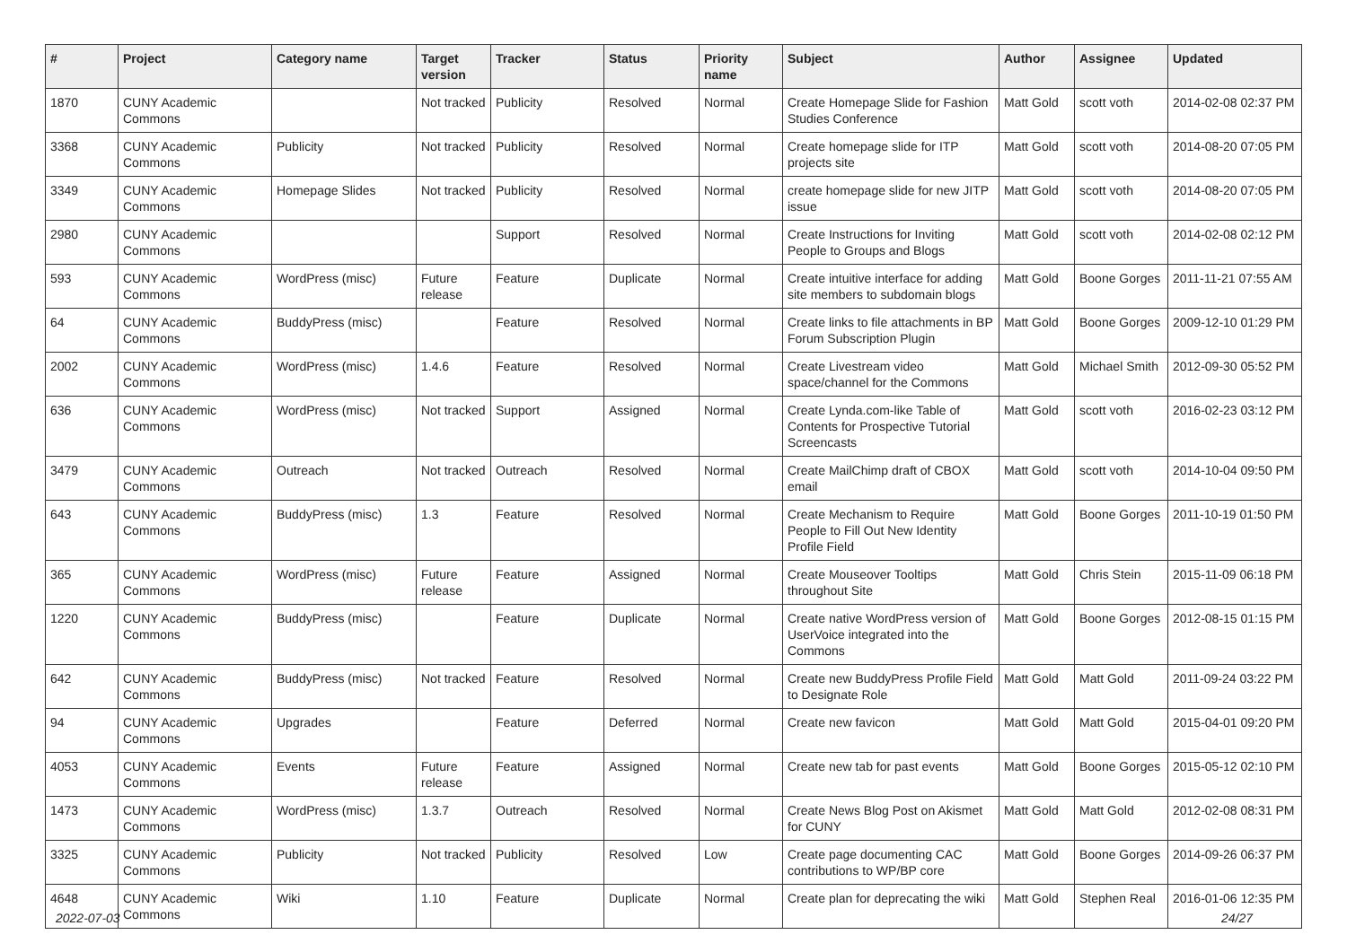| # | Project | Category name | Target version | Tracker | Status | Priority name | Subject | Author | Assignee | Updated |
| --- | --- | --- | --- | --- | --- | --- | --- | --- | --- | --- |
| 1870 | CUNY Academic Commons | | Not tracked | Publicity | Resolved | Normal | Create Homepage Slide for Fashion Studies Conference | Matt Gold | scott voth | 2014-02-08 02:37 PM |
| 3368 | CUNY Academic Commons | Publicity | Not tracked | Publicity | Resolved | Normal | Create homepage slide for ITP projects site | Matt Gold | scott voth | 2014-08-20 07:05 PM |
| 3349 | CUNY Academic Commons | Homepage Slides | Not tracked | Publicity | Resolved | Normal | create homepage slide for new JITP issue | Matt Gold | scott voth | 2014-08-20 07:05 PM |
| 2980 | CUNY Academic Commons | | | Support | Resolved | Normal | Create Instructions for Inviting People to Groups and Blogs | Matt Gold | scott voth | 2014-02-08 02:12 PM |
| 593 | CUNY Academic Commons | WordPress (misc) | Future release | Feature | Duplicate | Normal | Create intuitive interface for adding site members to subdomain blogs | Matt Gold | Boone Gorges | 2011-11-21 07:55 AM |
| 64 | CUNY Academic Commons | BuddyPress (misc) | | Feature | Resolved | Normal | Create links to file attachments in BP Forum Subscription Plugin | Matt Gold | Boone Gorges | 2009-12-10 01:29 PM |
| 2002 | CUNY Academic Commons | WordPress (misc) | 1.4.6 | Feature | Resolved | Normal | Create Livestream video space/channel for the Commons | Matt Gold | Michael Smith | 2012-09-30 05:52 PM |
| 636 | CUNY Academic Commons | WordPress (misc) | Not tracked | Support | Assigned | Normal | Create Lynda.com-like Table of Contents for Prospective Tutorial Screencasts | Matt Gold | scott voth | 2016-02-23 03:12 PM |
| 3479 | CUNY Academic Commons | Outreach | Not tracked | Outreach | Resolved | Normal | Create MailChimp draft of CBOX email | Matt Gold | scott voth | 2014-10-04 09:50 PM |
| 643 | CUNY Academic Commons | BuddyPress (misc) | 1.3 | Feature | Resolved | Normal | Create Mechanism to Require People to Fill Out New Identity Profile Field | Matt Gold | Boone Gorges | 2011-10-19 01:50 PM |
| 365 | CUNY Academic Commons | WordPress (misc) | Future release | Feature | Assigned | Normal | Create Mouseover Tooltips throughout Site | Matt Gold | Chris Stein | 2015-11-09 06:18 PM |
| 1220 | CUNY Academic Commons | BuddyPress (misc) | | Feature | Duplicate | Normal | Create native WordPress version of UserVoice integrated into the Commons | Matt Gold | Boone Gorges | 2012-08-15 01:15 PM |
| 642 | CUNY Academic Commons | BuddyPress (misc) | Not tracked | Feature | Resolved | Normal | Create new BuddyPress Profile Field to Designate Role | Matt Gold | Matt Gold | 2011-09-24 03:22 PM |
| 94 | CUNY Academic Commons | Upgrades | | Feature | Deferred | Normal | Create new favicon | Matt Gold | Matt Gold | 2015-04-01 09:20 PM |
| 4053 | CUNY Academic Commons | Events | Future release | Feature | Assigned | Normal | Create new tab for past events | Matt Gold | Boone Gorges | 2015-05-12 02:10 PM |
| 1473 | CUNY Academic Commons | WordPress (misc) | 1.3.7 | Outreach | Resolved | Normal | Create News Blog Post on Akismet for CUNY | Matt Gold | Matt Gold | 2012-02-08 08:31 PM |
| 3325 | CUNY Academic Commons | Publicity | Not tracked | Publicity | Resolved | Low | Create page documenting CAC contributions to WP/BP core | Matt Gold | Boone Gorges | 2014-09-26 06:37 PM |
| 4648 | CUNY Academic Commons | Wiki | 1.10 | Feature | Duplicate | Normal | Create plan for deprecating the wiki | Matt Gold | Stephen Real | 2016-01-06 12:35 PM |
2022-07-03 24/27